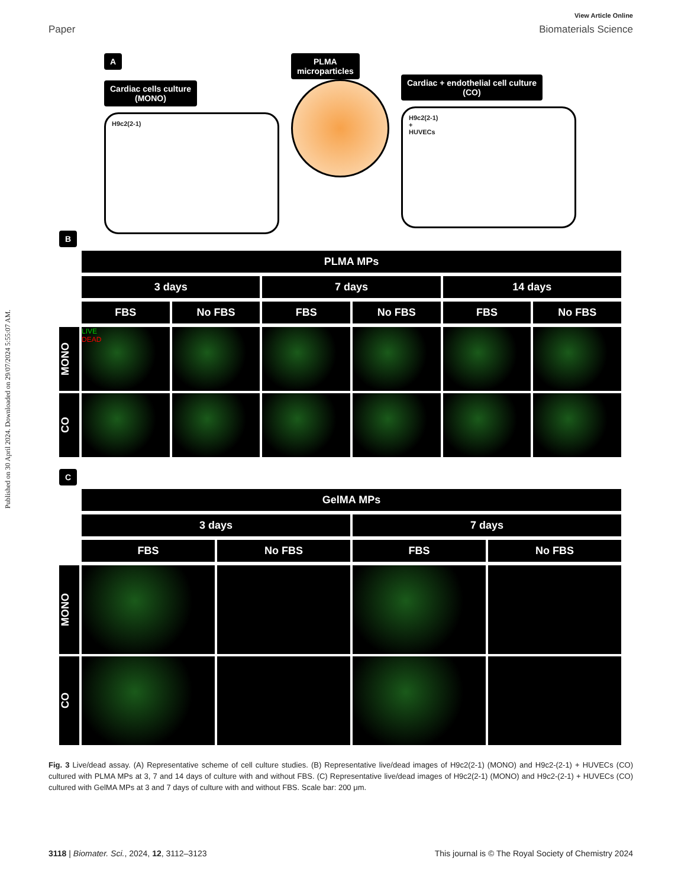Published on 30 April 2024. Downloaded on 29/07/2024 5:55:07 AM.
View Article Online
Paper Biomaterials Science
A
Cardiac cells culture
(MONO)
H9c2(2-1)
PLMA
microparticles
Cardiac + endothelial cell culture
(CO)
H9c2(2-1)
+
HUVECs
B
PLMA MPs
3 days 7 days 14 days
FBS No FBS FBS No FBS FBS No FBS
MONO
LIVE
DEAD
CO
C
GelMA MPs
3 days 7 days
FBS No FBS FBS No FBS
MONO
CO
Fig. 3 Live/dead assay. (A) Representative scheme of cell culture studies. (B) Representative live/dead images of H9c2(2-1) (MONO) and H9c2-(2-1) + HUVECs (CO) cultured with PLMA MPs at 3, 7 and 14 days of culture with and without FBS. (C) Representative live/dead images of H9c2(2-1) (MONO) and H9c2-(2-1) + HUVECs (CO) cultured with GelMA MPs at 3 and 7 days of culture with and without FBS. Scale bar: 200 μm.
3118 | Biomater. Sci., 2024, 12, 3112–3123 This journal is © The Royal Society of Chemistry 2024